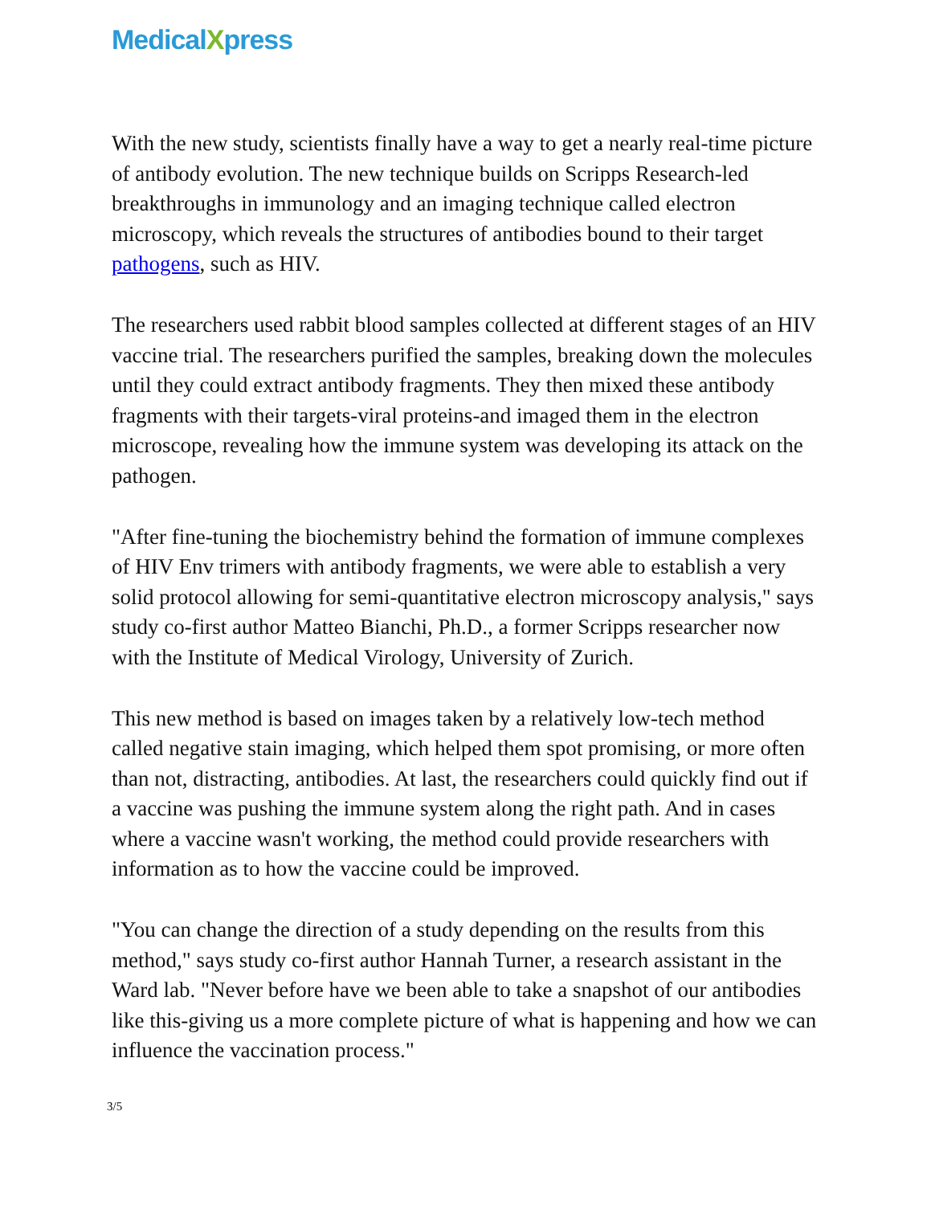MedicalXpress
With the new study, scientists finally have a way to get a nearly real-time picture of antibody evolution. The new technique builds on Scripps Research-led breakthroughs in immunology and an imaging technique called electron microscopy, which reveals the structures of antibodies bound to their target pathogens, such as HIV.
The researchers used rabbit blood samples collected at different stages of an HIV vaccine trial. The researchers purified the samples, breaking down the molecules until they could extract antibody fragments. They then mixed these antibody fragments with their targets-viral proteins-and imaged them in the electron microscope, revealing how the immune system was developing its attack on the pathogen.
"After fine-tuning the biochemistry behind the formation of immune complexes of HIV Env trimers with antibody fragments, we were able to establish a very solid protocol allowing for semi-quantitative electron microscopy analysis," says study co-first author Matteo Bianchi, Ph.D., a former Scripps researcher now with the Institute of Medical Virology, University of Zurich.
This new method is based on images taken by a relatively low-tech method called negative stain imaging, which helped them spot promising, or more often than not, distracting, antibodies. At last, the researchers could quickly find out if a vaccine was pushing the immune system along the right path. And in cases where a vaccine wasn't working, the method could provide researchers with information as to how the vaccine could be improved.
"You can change the direction of a study depending on the results from this method," says study co-first author Hannah Turner, a research assistant in the Ward lab. "Never before have we been able to take a snapshot of our antibodies like this-giving us a more complete picture of what is happening and how we can influence the vaccination process."
3/5